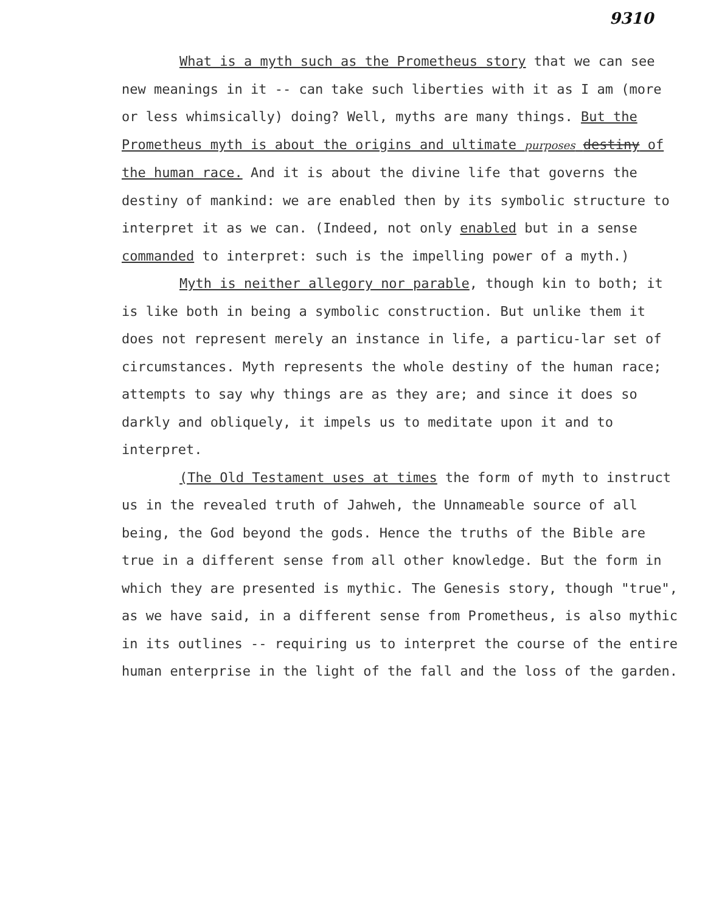9310
What is a myth such as the Prometheus story that we can see new meanings in it -- can take such liberties with it as I am (more or less whimsically) doing? Well, myths are many things. But the Prometheus myth is about the origins and ultimate purposes destiny of the human race. And it is about the divine life that governs the destiny of mankind: we are enabled then by its symbolic structure to interpret it as we can. (Indeed, not only enabled but in a sense commanded to interpret: such is the impelling power of a myth.)
Myth is neither allegory nor parable, though kin to both; it is like both in being a symbolic construction. But unlike them it does not represent merely an instance in life, a particu-lar set of circumstances. Myth represents the whole destiny of the human race; attempts to say why things are as they are; and since it does so darkly and obliquely, it impels us to meditate upon it and to interpret.
(The Old Testament uses at times the form of myth to instruct us in the revealed truth of Jahweh, the Unnameable source of all being, the God beyond the gods. Hence the truths of the Bible are true in a different sense from all other knowledge. But the form in which they are presented is mythic. The Genesis story, though "true", as we have said, in a different sense from Prometheus, is also mythic in its outlines -- requiring us to interpret the course of the entire human enterprise in the light of the fall and the loss of the garden.